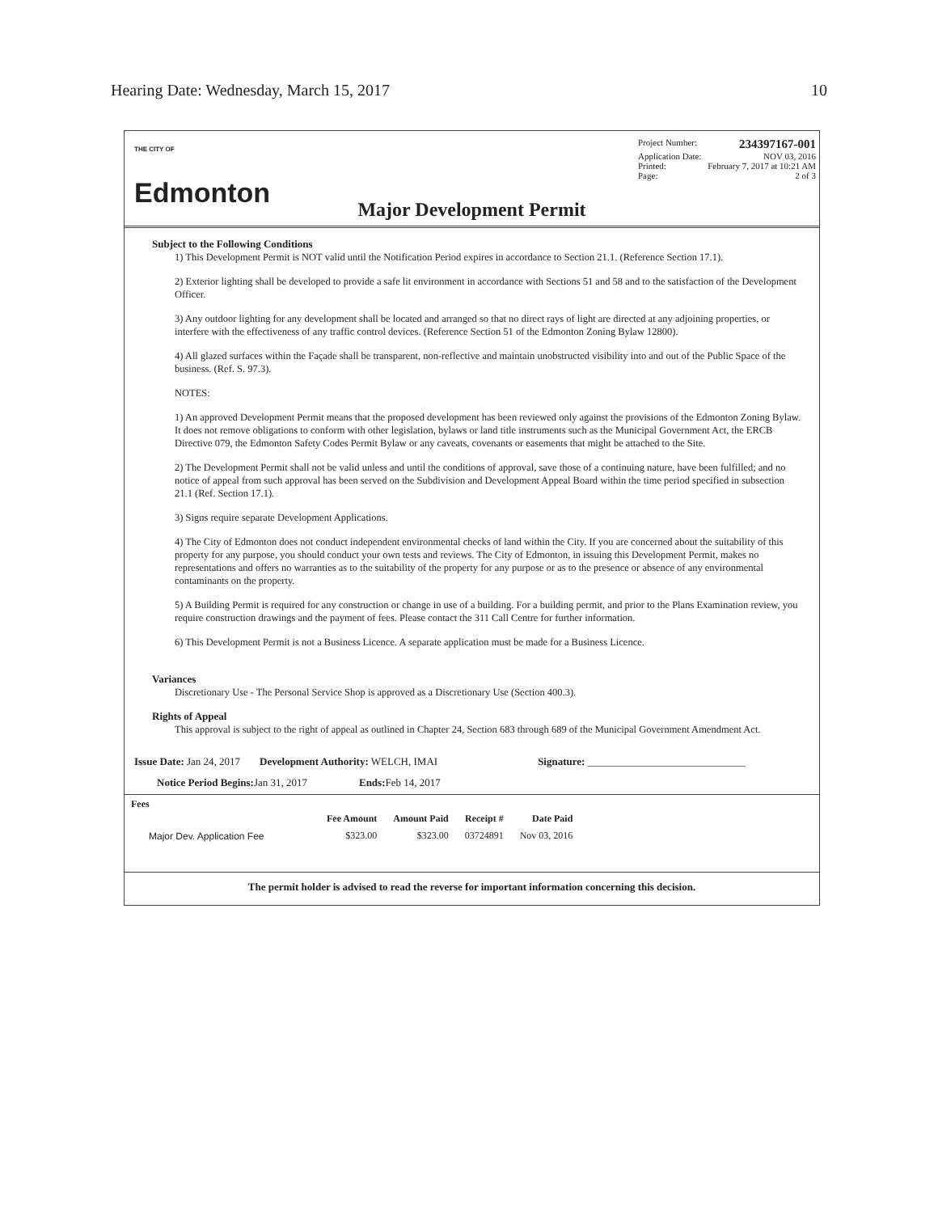Hearing Date: Wednesday, March 15, 2017 10
THE CITY OF
Edmonton
Project Number: 234397167-001
Application Date: NOV 03, 2016
Printed: February 7, 2017 at 10:21 AM
Page: 2 of 3
Major Development Permit
Subject to the Following Conditions
1) This Development Permit is NOT valid until the Notification Period expires in accordance to Section 21.1. (Reference Section 17.1).
2) Exterior lighting shall be developed to provide a safe lit environment in accordance with Sections 51 and 58 and to the satisfaction of the Development Officer.
3) Any outdoor lighting for any development shall be located and arranged so that no direct rays of light are directed at any adjoining properties, or interfere with the effectiveness of any traffic control devices. (Reference Section 51 of the Edmonton Zoning Bylaw 12800).
4) All glazed surfaces within the Façade shall be transparent, non-reflective and maintain unobstructed visibility into and out of the Public Space of the business. (Ref. S. 97.3).
NOTES:
1) An approved Development Permit means that the proposed development has been reviewed only against the provisions of the Edmonton Zoning Bylaw. It does not remove obligations to conform with other legislation, bylaws or land title instruments such as the Municipal Government Act, the ERCB Directive 079, the Edmonton Safety Codes Permit Bylaw or any caveats, covenants or easements that might be attached to the Site.
2) The Development Permit shall not be valid unless and until the conditions of approval, save those of a continuing nature, have been fulfilled; and no notice of appeal from such approval has been served on the Subdivision and Development Appeal Board within the time period specified in subsection 21.1 (Ref. Section 17.1).
3) Signs require separate Development Applications.
4) The City of Edmonton does not conduct independent environmental checks of land within the City. If you are concerned about the suitability of this property for any purpose, you should conduct your own tests and reviews. The City of Edmonton, in issuing this Development Permit, makes no representations and offers no warranties as to the suitability of the property for any purpose or as to the presence or absence of any environmental contaminants on the property.
5) A Building Permit is required for any construction or change in use of a building. For a building permit, and prior to the Plans Examination review, you require construction drawings and the payment of fees. Please contact the 311 Call Centre for further information.
6) This Development Permit is not a Business Licence. A separate application must be made for a Business Licence.
Variances
Discretionary Use - The Personal Service Shop is approved as a Discretionary Use (Section 400.3).
Rights of Appeal
This approval is subject to the right of appeal as outlined in Chapter 24, Section 683 through 689 of the Municipal Government Amendment Act.
Issue Date: Jan 24, 2017 Development Authority: WELCH, IMAI Signature: ______________________________
Notice Period Begins: Jan 31, 2017 Ends: Feb 14, 2017
Fees
| | Fee Amount | Amount Paid | Receipt # | Date Paid |
| --- | --- | --- | --- | --- |
| Major Dev. Application Fee | $323.00 | $323.00 | 03724891 | Nov 03, 2016 |
The permit holder is advised to read the reverse for important information concerning this decision.